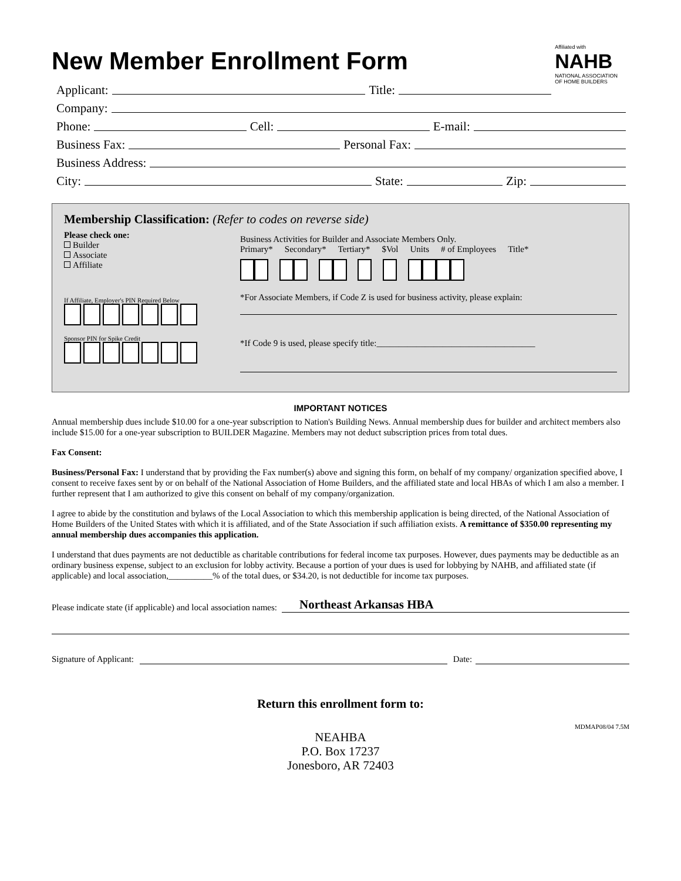New Member Enrollment Form
Affiliated with
NAHB
NATIONAL ASSOCIATION
OF HOME BUILDERS
Applicant: Title:
Company:
Phone: Cell: E-mail:
Business Fax: Personal Fax:
Business Address:
City: State: Zip:
Membership Classification: (Refer to codes on reverse side)
Please check one:
Builder
Associate
Affiliate
If Affiliate, Employer's PIN Required Below
Sponsor PIN for Spike Credit
Business Activities for Builder and Associate Members Only.
Primary* Secondary* Tertiary* $Vol Units # of Employees Title*
*For Associate Members, if Code Z is used for business activity, please explain:
*If Code 9 is used, please specify title:____________________________________
IMPORTANT NOTICES
Annual membership dues include $10.00 for a one-year subscription to Nation's Building News. Annual membership dues for builder and architect members also include $15.00 for a one-year subscription to BUILDER Magazine. Members may not deduct subscription prices from total dues.
Fax Consent:
Business/Personal Fax: I understand that by providing the Fax number(s) above and signing this form, on behalf of my company/ organization specified above, I consent to receive faxes sent by or on behalf of the National Association of Home Builders, and the affiliated state and local HBAs of which I am also a member. I further represent that I am authorized to give this consent on behalf of my company/organization.
I agree to abide by the constitution and bylaws of the Local Association to which this membership application is being directed, of the National Association of Home Builders of the United States with which it is affiliated, and of the State Association if such affiliation exists. A remittance of $350.00 representing my annual membership dues accompanies this application.
I understand that dues payments are not deductible as charitable contributions for federal income tax purposes. However, dues payments may be deductible as an ordinary business expense, subject to an exclusion for lobby activity. Because a portion of your dues is used for lobbying by NAHB, and affiliated state (if applicable) and local association,__________% of the total dues, or $34.20, is not deductible for income tax purposes.
Please indicate state (if applicable) and local association names: Northeast Arkansas HBA
Signature of Applicant: Date:
Return this enrollment form to:
MDMAP08/04 7.5M
NEAHBA
P.O. Box 17237
Jonesboro, AR 72403